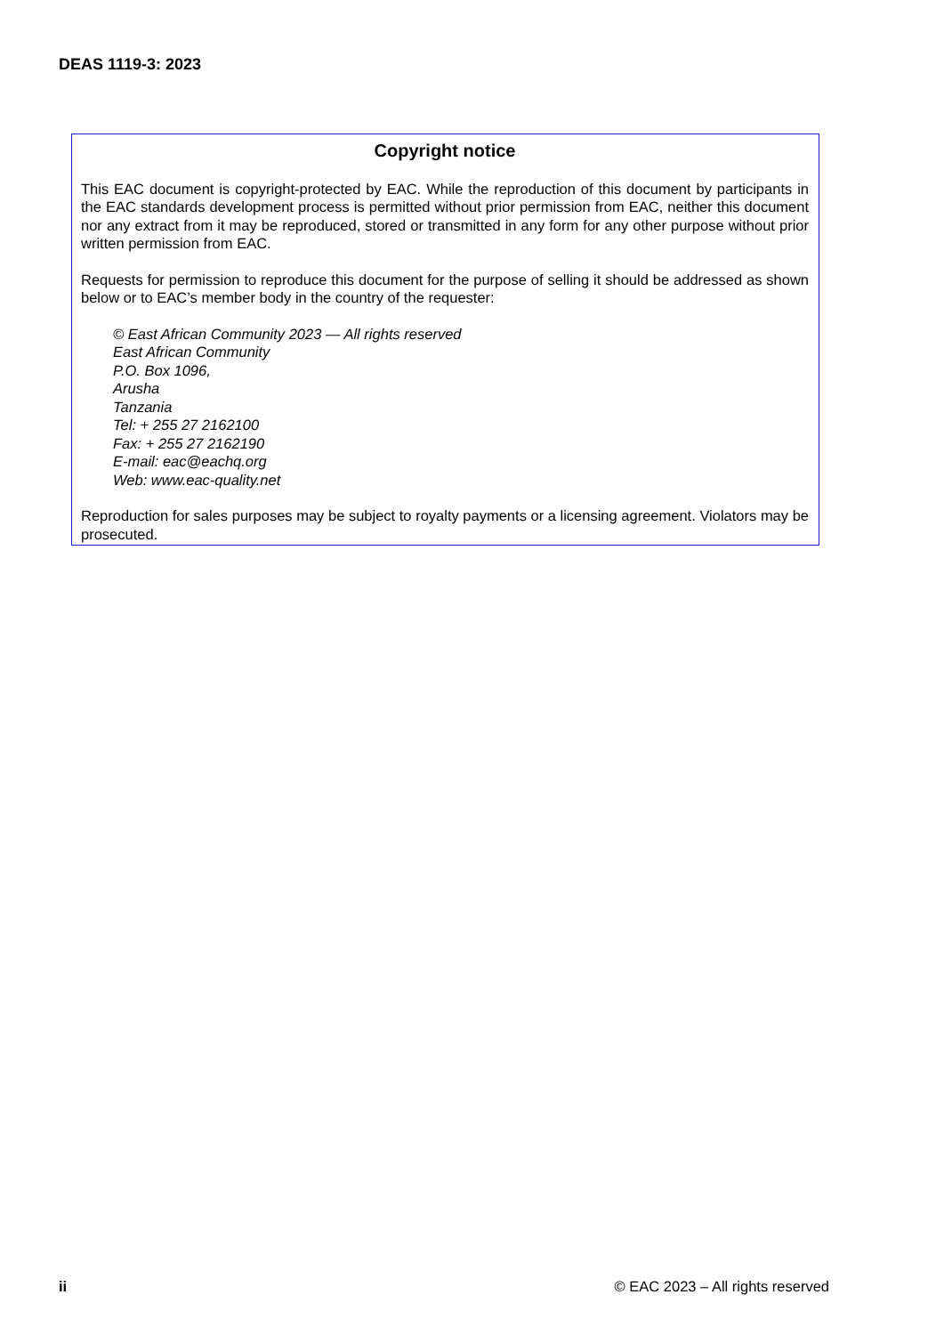DEAS 1119-3: 2023
Copyright notice
This EAC document is copyright-protected by EAC. While the reproduction of this document by participants in the EAC standards development process is permitted without prior permission from EAC, neither this document nor any extract from it may be reproduced, stored or transmitted in any form for any other purpose without prior written permission from EAC.
Requests for permission to reproduce this document for the purpose of selling it should be addressed as shown below or to EAC’s member body in the country of the requester:
© East African Community 2023 — All rights reserved
East African Community
P.O. Box 1096,
Arusha
Tanzania
Tel: + 255 27 2162100
Fax: + 255 27 2162190
E-mail: eac@eachq.org
Web: www.eac-quality.net
Reproduction for sales purposes may be subject to royalty payments or a licensing agreement. Violators may be prosecuted.
ii © EAC 2023 – All rights reserved